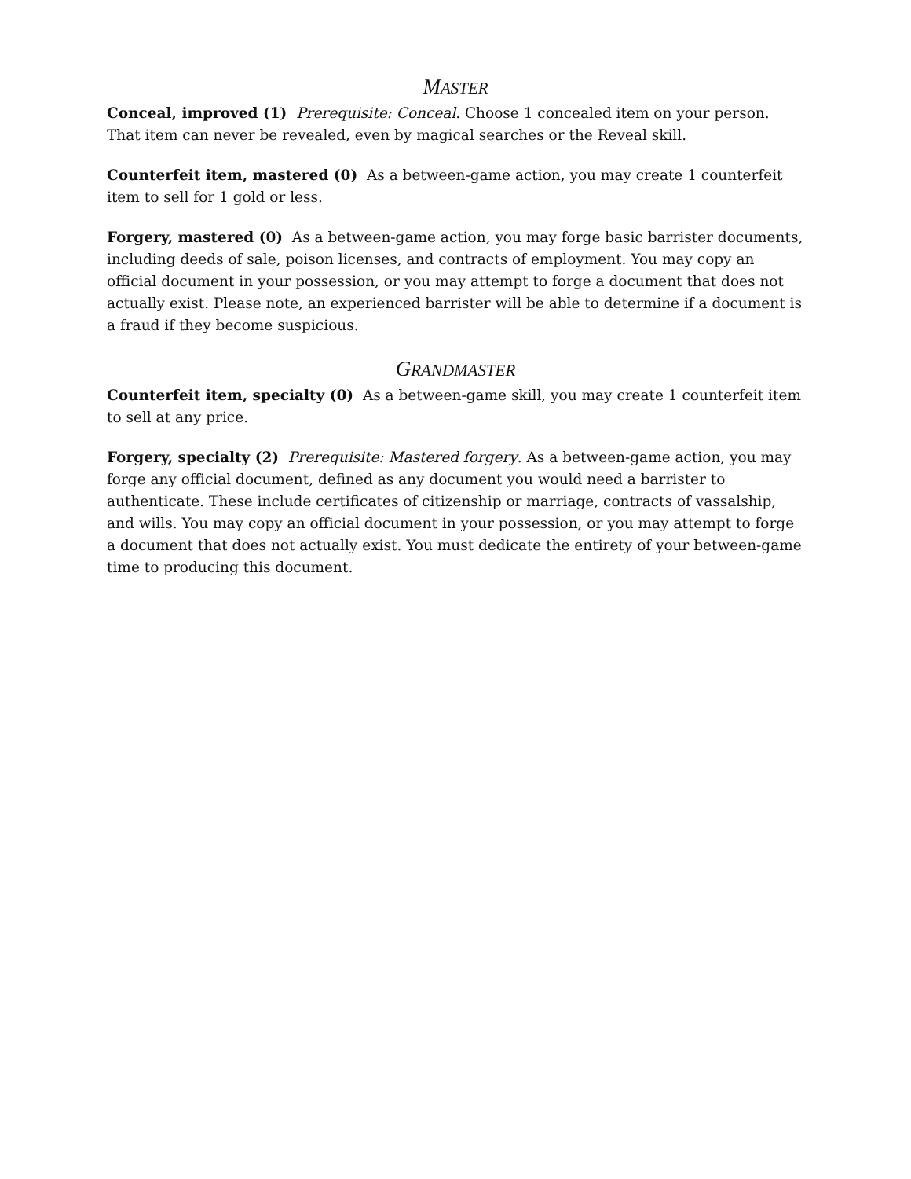MASTER
Conceal, improved (1) Prerequisite: Conceal. Choose 1 concealed item on your person. That item can never be revealed, even by magical searches or the Reveal skill.
Counterfeit item, mastered (0) As a between-game action, you may create 1 counterfeit item to sell for 1 gold or less.
Forgery, mastered (0) As a between-game action, you may forge basic barrister documents, including deeds of sale, poison licenses, and contracts of employment. You may copy an official document in your possession, or you may attempt to forge a document that does not actually exist. Please note, an experienced barrister will be able to determine if a document is a fraud if they become suspicious.
GRANDMASTER
Counterfeit item, specialty (0) As a between-game skill, you may create 1 counterfeit item to sell at any price.
Forgery, specialty (2) Prerequisite: Mastered forgery. As a between-game action, you may forge any official document, defined as any document you would need a barrister to authenticate. These include certificates of citizenship or marriage, contracts of vassalship, and wills. You may copy an official document in your possession, or you may attempt to forge a document that does not actually exist. You must dedicate the entirety of your between-game time to producing this document.